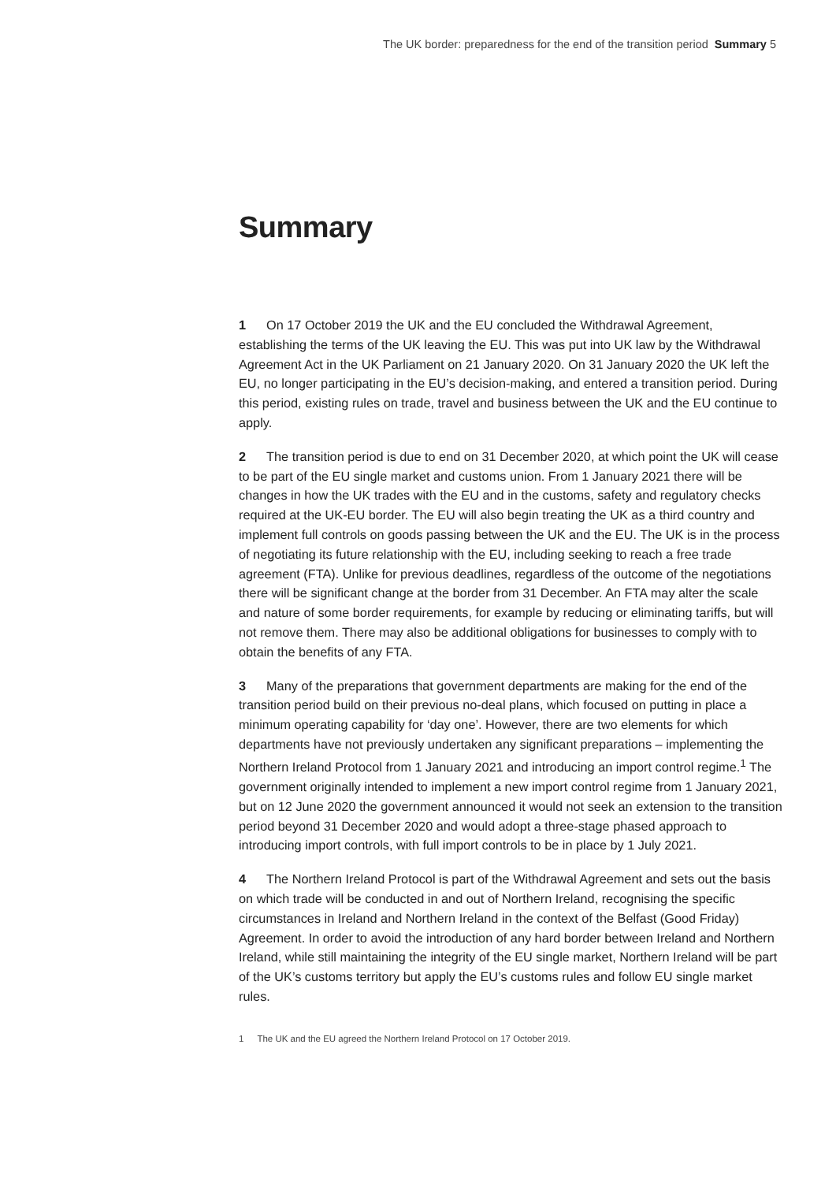The UK border: preparedness for the end of the transition period Summary 5
Summary
1 On 17 October 2019 the UK and the EU concluded the Withdrawal Agreement, establishing the terms of the UK leaving the EU. This was put into UK law by the Withdrawal Agreement Act in the UK Parliament on 21 January 2020. On 31 January 2020 the UK left the EU, no longer participating in the EU’s decision-making, and entered a transition period. During this period, existing rules on trade, travel and business between the UK and the EU continue to apply.
2 The transition period is due to end on 31 December 2020, at which point the UK will cease to be part of the EU single market and customs union. From 1 January 2021 there will be changes in how the UK trades with the EU and in the customs, safety and regulatory checks required at the UK-EU border. The EU will also begin treating the UK as a third country and implement full controls on goods passing between the UK and the EU. The UK is in the process of negotiating its future relationship with the EU, including seeking to reach a free trade agreement (FTA). Unlike for previous deadlines, regardless of the outcome of the negotiations there will be significant change at the border from 31 December. An FTA may alter the scale and nature of some border requirements, for example by reducing or eliminating tariffs, but will not remove them. There may also be additional obligations for businesses to comply with to obtain the benefits of any FTA.
3 Many of the preparations that government departments are making for the end of the transition period build on their previous no-deal plans, which focused on putting in place a minimum operating capability for ‘day one’. However, there are two elements for which departments have not previously undertaken any significant preparations – implementing the Northern Ireland Protocol from 1 January 2021 and introducing an import control regime.<sup>1</sup> The government originally intended to implement a new import control regime from 1 January 2021, but on 12 June 2020 the government announced it would not seek an extension to the transition period beyond 31 December 2020 and would adopt a three-stage phased approach to introducing import controls, with full import controls to be in place by 1 July 2021.
4 The Northern Ireland Protocol is part of the Withdrawal Agreement and sets out the basis on which trade will be conducted in and out of Northern Ireland, recognising the specific circumstances in Ireland and Northern Ireland in the context of the Belfast (Good Friday) Agreement. In order to avoid the introduction of any hard border between Ireland and Northern Ireland, while still maintaining the integrity of the EU single market, Northern Ireland will be part of the UK’s customs territory but apply the EU’s customs rules and follow EU single market rules.
1 The UK and the EU agreed the Northern Ireland Protocol on 17 October 2019.